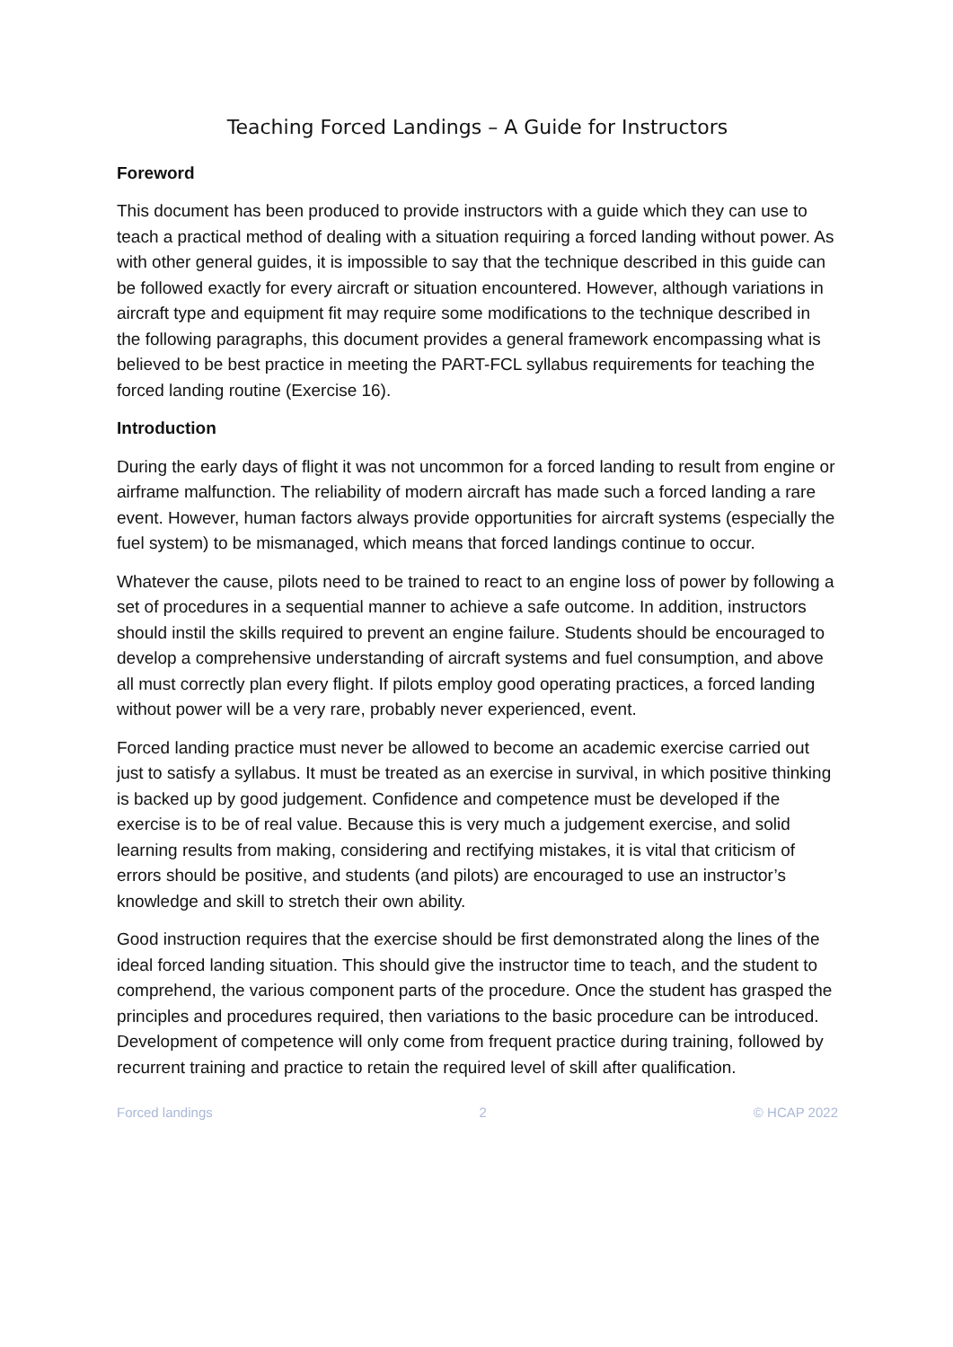Teaching Forced Landings – A Guide for Instructors
Foreword
This document has been produced to provide instructors with a guide which they can use to teach a practical method of dealing with a situation requiring a forced landing without power. As with other general guides, it is impossible to say that the technique described in this guide can be followed exactly for every aircraft or situation encountered. However, although variations in aircraft type and equipment fit may require some modifications to the technique described in the following paragraphs, this document provides a general framework encompassing what is believed to be best practice in meeting the PART-FCL syllabus requirements for teaching the forced landing routine (Exercise 16).
Introduction
During the early days of flight it was not uncommon for a forced landing to result from engine or airframe malfunction. The reliability of modern aircraft has made such a forced landing a rare event. However, human factors always provide opportunities for aircraft systems (especially the fuel system) to be mismanaged, which means that forced landings continue to occur.
Whatever the cause, pilots need to be trained to react to an engine loss of power by following a set of procedures in a sequential manner to achieve a safe outcome. In addition, instructors should instil the skills required to prevent an engine failure. Students should be encouraged to develop a comprehensive understanding of aircraft systems and fuel consumption, and above all must correctly plan every flight. If pilots employ good operating practices, a forced landing without power will be a very rare, probably never experienced, event.
Forced landing practice must never be allowed to become an academic exercise carried out just to satisfy a syllabus. It must be treated as an exercise in survival, in which positive thinking is backed up by good judgement. Confidence and competence must be developed if the exercise is to be of real value. Because this is very much a judgement exercise, and solid learning results from making, considering and rectifying mistakes, it is vital that criticism of errors should be positive, and students (and pilots) are encouraged to use an instructor’s knowledge and skill to stretch their own ability.
Good instruction requires that the exercise should be first demonstrated along the lines of the ideal forced landing situation. This should give the instructor time to teach, and the student to comprehend, the various component parts of the procedure. Once the student has grasped the principles and procedures required, then variations to the basic procedure can be introduced. Development of competence will only come from frequent practice during training, followed by recurrent training and practice to retain the required level of skill after qualification.
Forced landings 2 © HCAP 2022